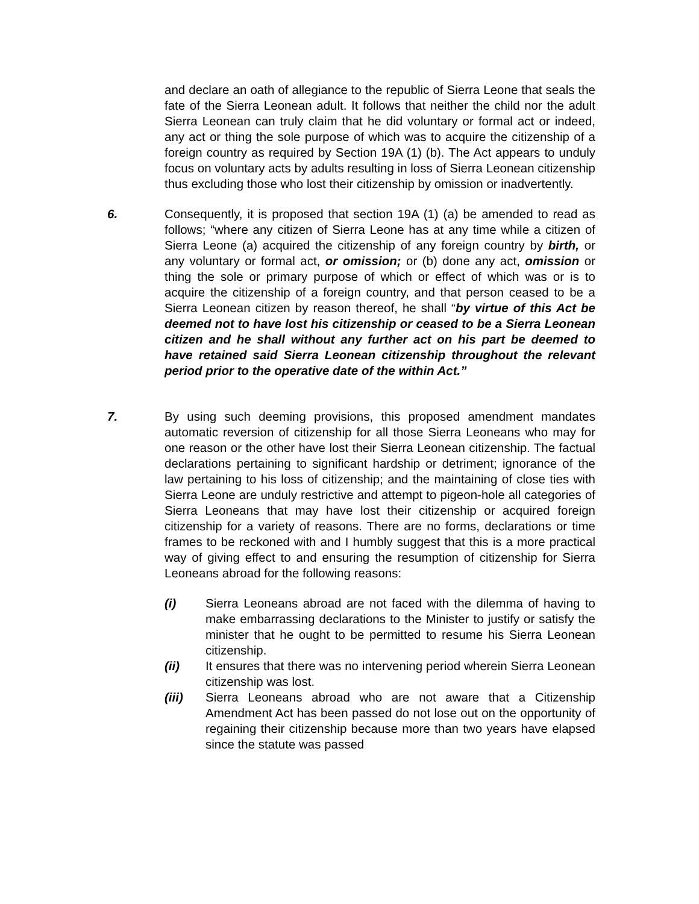and declare an oath of allegiance to the republic of Sierra Leone that seals the fate of the Sierra Leonean adult. It follows that neither the child nor the adult Sierra Leonean can truly claim that he did voluntary or formal act or indeed, any act or thing the sole purpose of which was to acquire the citizenship of a foreign country as required by Section 19A (1) (b). The Act appears to unduly focus on voluntary acts by adults resulting in loss of Sierra Leonean citizenship thus excluding those who lost their citizenship by omission or inadvertently.
6. Consequently, it is proposed that section 19A (1) (a) be amended to read as follows; “where any citizen of Sierra Leone has at any time while a citizen of Sierra Leone (a) acquired the citizenship of any foreign country by birth, or any voluntary or formal act, or omission; or (b) done any act, omission or thing the sole or primary purpose of which or effect of which was or is to acquire the citizenship of a foreign country, and that person ceased to be a Sierra Leonean citizen by reason thereof, he shall “by virtue of this Act be deemed not to have lost his citizenship or ceased to be a Sierra Leonean citizen and he shall without any further act on his part be deemed to have retained said Sierra Leonean citizenship throughout the relevant period prior to the operative date of the within Act.”
7. By using such deeming provisions, this proposed amendment mandates automatic reversion of citizenship for all those Sierra Leoneans who may for one reason or the other have lost their Sierra Leonean citizenship. The factual declarations pertaining to significant hardship or detriment; ignorance of the law pertaining to his loss of citizenship; and the maintaining of close ties with Sierra Leone are unduly restrictive and attempt to pigeon-hole all categories of Sierra Leoneans that may have lost their citizenship or acquired foreign citizenship for a variety of reasons. There are no forms, declarations or time frames to be reckoned with and I humbly suggest that this is a more practical way of giving effect to and ensuring the resumption of citizenship for Sierra Leoneans abroad for the following reasons:
(i) Sierra Leoneans abroad are not faced with the dilemma of having to make embarrassing declarations to the Minister to justify or satisfy the minister that he ought to be permitted to resume his Sierra Leonean citizenship.
(ii) It ensures that there was no intervening period wherein Sierra Leonean citizenship was lost.
(iii) Sierra Leoneans abroad who are not aware that a Citizenship Amendment Act has been passed do not lose out on the opportunity of regaining their citizenship because more than two years have elapsed since the statute was passed